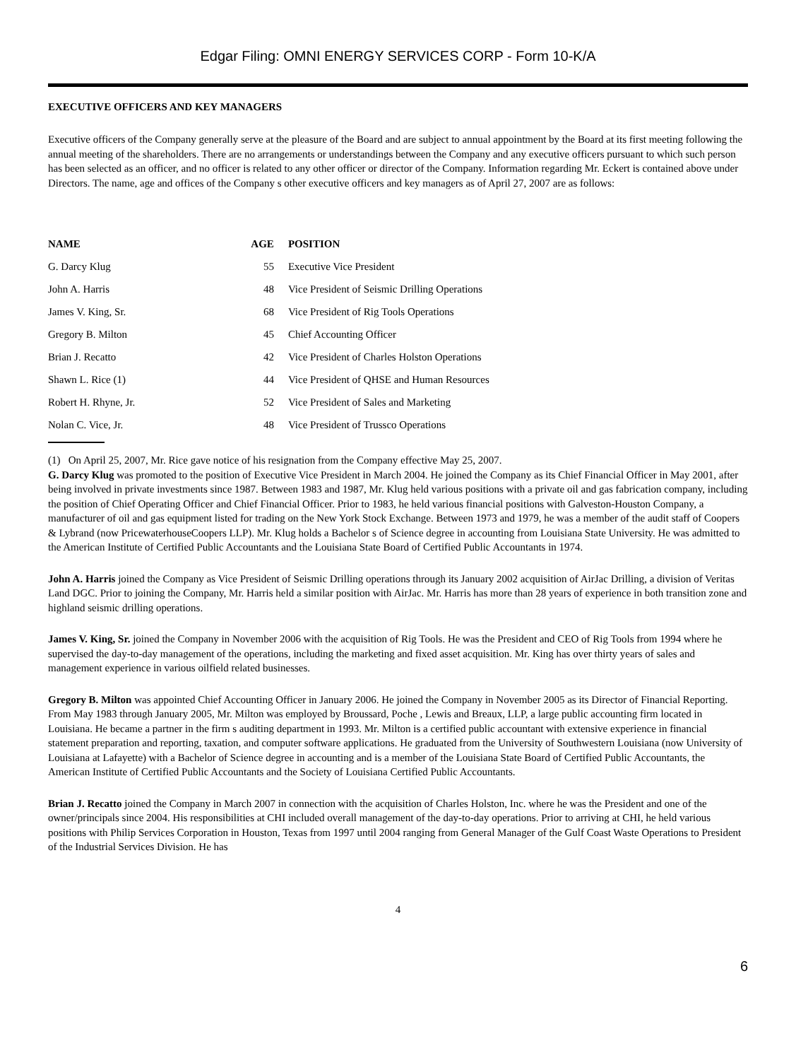Edgar Filing: OMNI ENERGY SERVICES CORP - Form 10-K/A
EXECUTIVE OFFICERS AND KEY MANAGERS
Executive officers of the Company generally serve at the pleasure of the Board and are subject to annual appointment by the Board at its first meeting following the annual meeting of the shareholders. There are no arrangements or understandings between the Company and any executive officers pursuant to which such person has been selected as an officer, and no officer is related to any other officer or director of the Company. Information regarding Mr. Eckert is contained above under Directors. The name, age and offices of the Company s other executive officers and key managers as of April 27, 2007 are as follows:
| NAME | AGE | POSITION |
| --- | --- | --- |
| G. Darcy Klug | 55 | Executive Vice President |
| John A. Harris | 48 | Vice President of Seismic Drilling Operations |
| James V. King, Sr. | 68 | Vice President of Rig Tools Operations |
| Gregory B. Milton | 45 | Chief Accounting Officer |
| Brian J. Recatto | 42 | Vice President of Charles Holston Operations |
| Shawn L. Rice (1) | 44 | Vice President of QHSE and Human Resources |
| Robert H. Rhyne, Jr. | 52 | Vice President of Sales and Marketing |
| Nolan C. Vice, Jr. | 48 | Vice President of Trussco Operations |
(1) On April 25, 2007, Mr. Rice gave notice of his resignation from the Company effective May 25, 2007.
G. Darcy Klug was promoted to the position of Executive Vice President in March 2004. He joined the Company as its Chief Financial Officer in May 2001, after being involved in private investments since 1987. Between 1983 and 1987, Mr. Klug held various positions with a private oil and gas fabrication company, including the position of Chief Operating Officer and Chief Financial Officer. Prior to 1983, he held various financial positions with Galveston-Houston Company, a manufacturer of oil and gas equipment listed for trading on the New York Stock Exchange. Between 1973 and 1979, he was a member of the audit staff of Coopers & Lybrand (now PricewaterhouseCoopers LLP). Mr. Klug holds a Bachelor s of Science degree in accounting from Louisiana State University. He was admitted to the American Institute of Certified Public Accountants and the Louisiana State Board of Certified Public Accountants in 1974.
John A. Harris joined the Company as Vice President of Seismic Drilling operations through its January 2002 acquisition of AirJac Drilling, a division of Veritas Land DGC. Prior to joining the Company, Mr. Harris held a similar position with AirJac. Mr. Harris has more than 28 years of experience in both transition zone and highland seismic drilling operations.
James V. King, Sr. joined the Company in November 2006 with the acquisition of Rig Tools. He was the President and CEO of Rig Tools from 1994 where he supervised the day-to-day management of the operations, including the marketing and fixed asset acquisition. Mr. King has over thirty years of sales and management experience in various oilfield related businesses.
Gregory B. Milton was appointed Chief Accounting Officer in January 2006. He joined the Company in November 2005 as its Director of Financial Reporting. From May 1983 through January 2005, Mr. Milton was employed by Broussard, Poche , Lewis and Breaux, LLP, a large public accounting firm located in Louisiana. He became a partner in the firm s auditing department in 1993. Mr. Milton is a certified public accountant with extensive experience in financial statement preparation and reporting, taxation, and computer software applications. He graduated from the University of Southwestern Louisiana (now University of Louisiana at Lafayette) with a Bachelor of Science degree in accounting and is a member of the Louisiana State Board of Certified Public Accountants, the American Institute of Certified Public Accountants and the Society of Louisiana Certified Public Accountants.
Brian J. Recatto joined the Company in March 2007 in connection with the acquisition of Charles Holston, Inc. where he was the President and one of the owner/principals since 2004. His responsibilities at CHI included overall management of the day-to-day operations. Prior to arriving at CHI, he held various positions with Philip Services Corporation in Houston, Texas from 1997 until 2004 ranging from General Manager of the Gulf Coast Waste Operations to President of the Industrial Services Division. He has
4
6